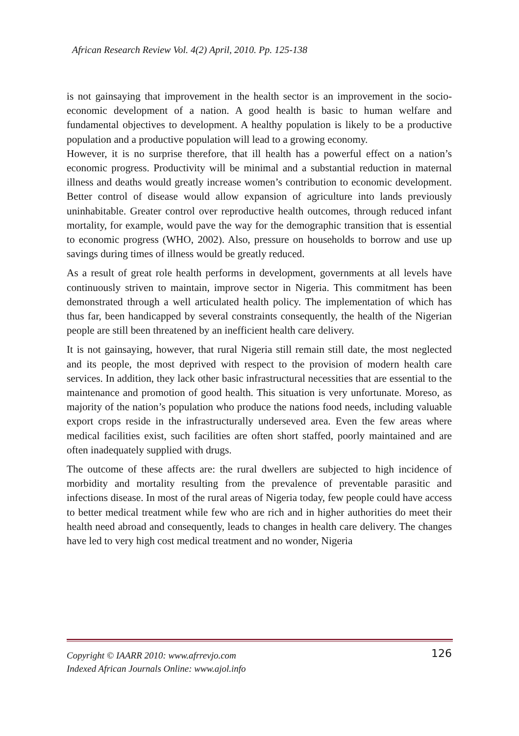African Research Review Vol. 4(2) April, 2010. Pp. 125-138
is not gainsaying that improvement in the health sector is an improvement in the socio-economic development of a nation. A good health is basic to human welfare and fundamental objectives to development. A healthy population is likely to be a productive population and a productive population will lead to a growing economy.
However, it is no surprise therefore, that ill health has a powerful effect on a nation’s economic progress. Productivity will be minimal and a substantial reduction in maternal illness and deaths would greatly increase women’s contribution to economic development. Better control of disease would allow expansion of agriculture into lands previously uninhabitable. Greater control over reproductive health outcomes, through reduced infant mortality, for example, would pave the way for the demographic transition that is essential to economic progress (WHO, 2002). Also, pressure on households to borrow and use up savings during times of illness would be greatly reduced.
As a result of great role health performs in development, governments at all levels have continuously striven to maintain, improve sector in Nigeria. This commitment has been demonstrated through a well articulated health policy. The implementation of which has thus far, been handicapped by several constraints consequently, the health of the Nigerian people are still been threatened by an inefficient health care delivery.
It is not gainsaying, however, that rural Nigeria still remain still date, the most neglected and its people, the most deprived with respect to the provision of modern health care services. In addition, they lack other basic infrastructural necessities that are essential to the maintenance and promotion of good health. This situation is very unfortunate. Moreso, as majority of the nation’s population who produce the nations food needs, including valuable export crops reside in the infrastructurally underseved area. Even the few areas where medical facilities exist, such facilities are often short staffed, poorly maintained and are often inadequately supplied with drugs.
The outcome of these affects are: the rural dwellers are subjected to high incidence of morbidity and mortality resulting from the prevalence of preventable parasitic and infections disease. In most of the rural areas of Nigeria today, few people could have access to better medical treatment while few who are rich and in higher authorities do meet their health need abroad and consequently, leads to changes in health care delivery. The changes have led to very high cost medical treatment and no wonder, Nigeria
Copyright © IAARR 2010: www.afrrevjo.com 126
Indexed African Journals Online: www.ajol.info